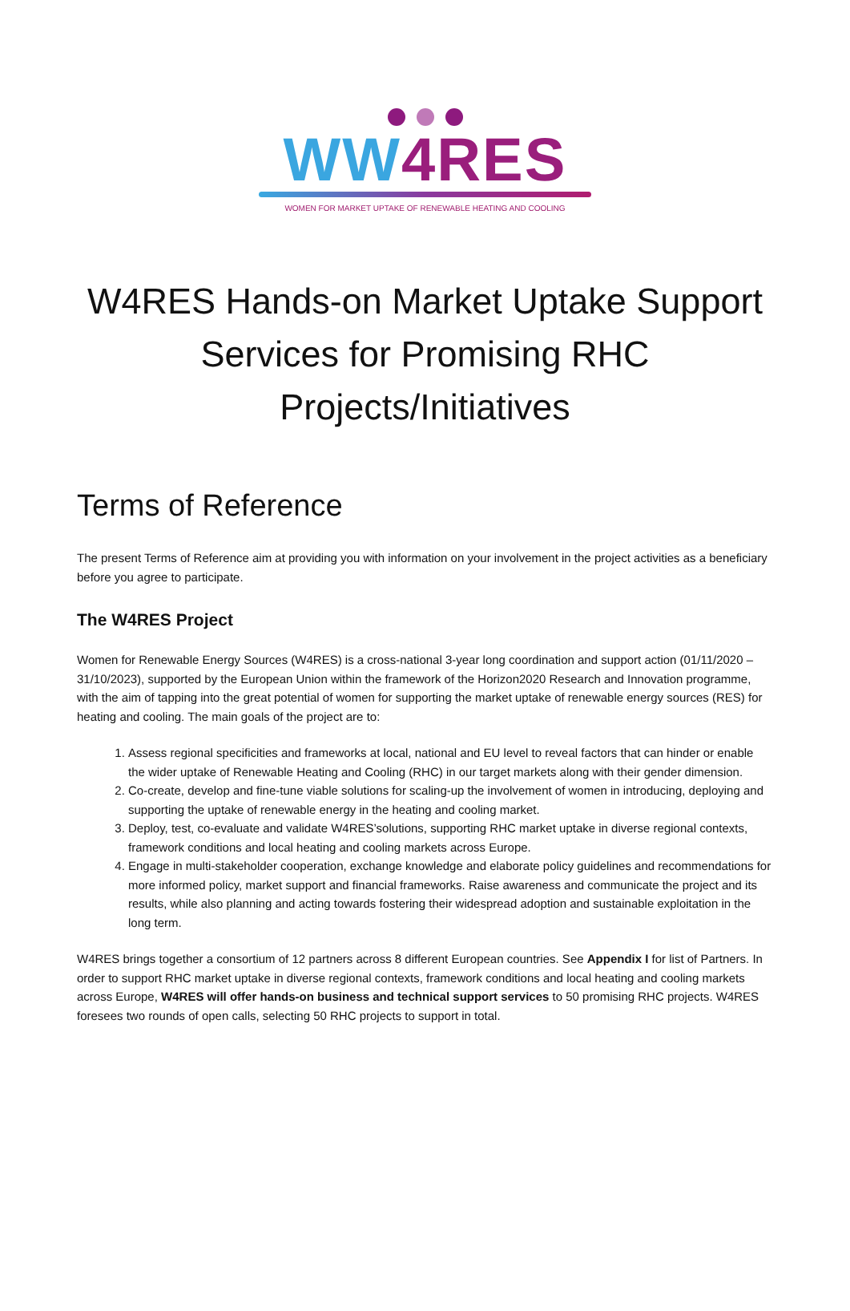WW4RES
WOMEN FOR MARKET UPTAKE OF RENEWABLE HEATING AND COOLING
W4RES Hands-on Market Uptake Support Services for Promising RHC Projects/Initiatives
Terms of Reference
The present Terms of Reference aim at providing you with information on your involvement in the project activities as a beneficiary before you agree to participate.
The W4RES Project
Women for Renewable Energy Sources (W4RES) is a cross-national 3-year long coordination and support action (01/11/2020 – 31/10/2023), supported by the European Union within the framework of the Horizon2020 Research and Innovation programme, with the aim of tapping into the great potential of women for supporting the market uptake of renewable energy sources (RES) for heating and cooling. The main goals of the project are to:
1. Assess regional specificities and frameworks at local, national and EU level to reveal factors that can hinder or enable the wider uptake of Renewable Heating and Cooling (RHC) in our target markets along with their gender dimension.
2. Co-create, develop and fine-tune viable solutions for scaling-up the involvement of women in introducing, deploying and supporting the uptake of renewable energy in the heating and cooling market.
3. Deploy, test, co-evaluate and validate W4RES’solutions, supporting RHC market uptake in diverse regional contexts, framework conditions and local heating and cooling markets across Europe.
4. Engage in multi-stakeholder cooperation, exchange knowledge and elaborate policy guidelines and recommendations for more informed policy, market support and financial frameworks. Raise awareness and communicate the project and its results, while also planning and acting towards fostering their widespread adoption and sustainable exploitation in the long term.
W4RES brings together a consortium of 12 partners across 8 different European countries. See Appendix I for list of Partners. In order to support RHC market uptake in diverse regional contexts, framework conditions and local heating and cooling markets across Europe, W4RES will offer hands-on business and technical support services to 50 promising RHC projects. W4RES foresees two rounds of open calls, selecting 50 RHC projects to support in total.